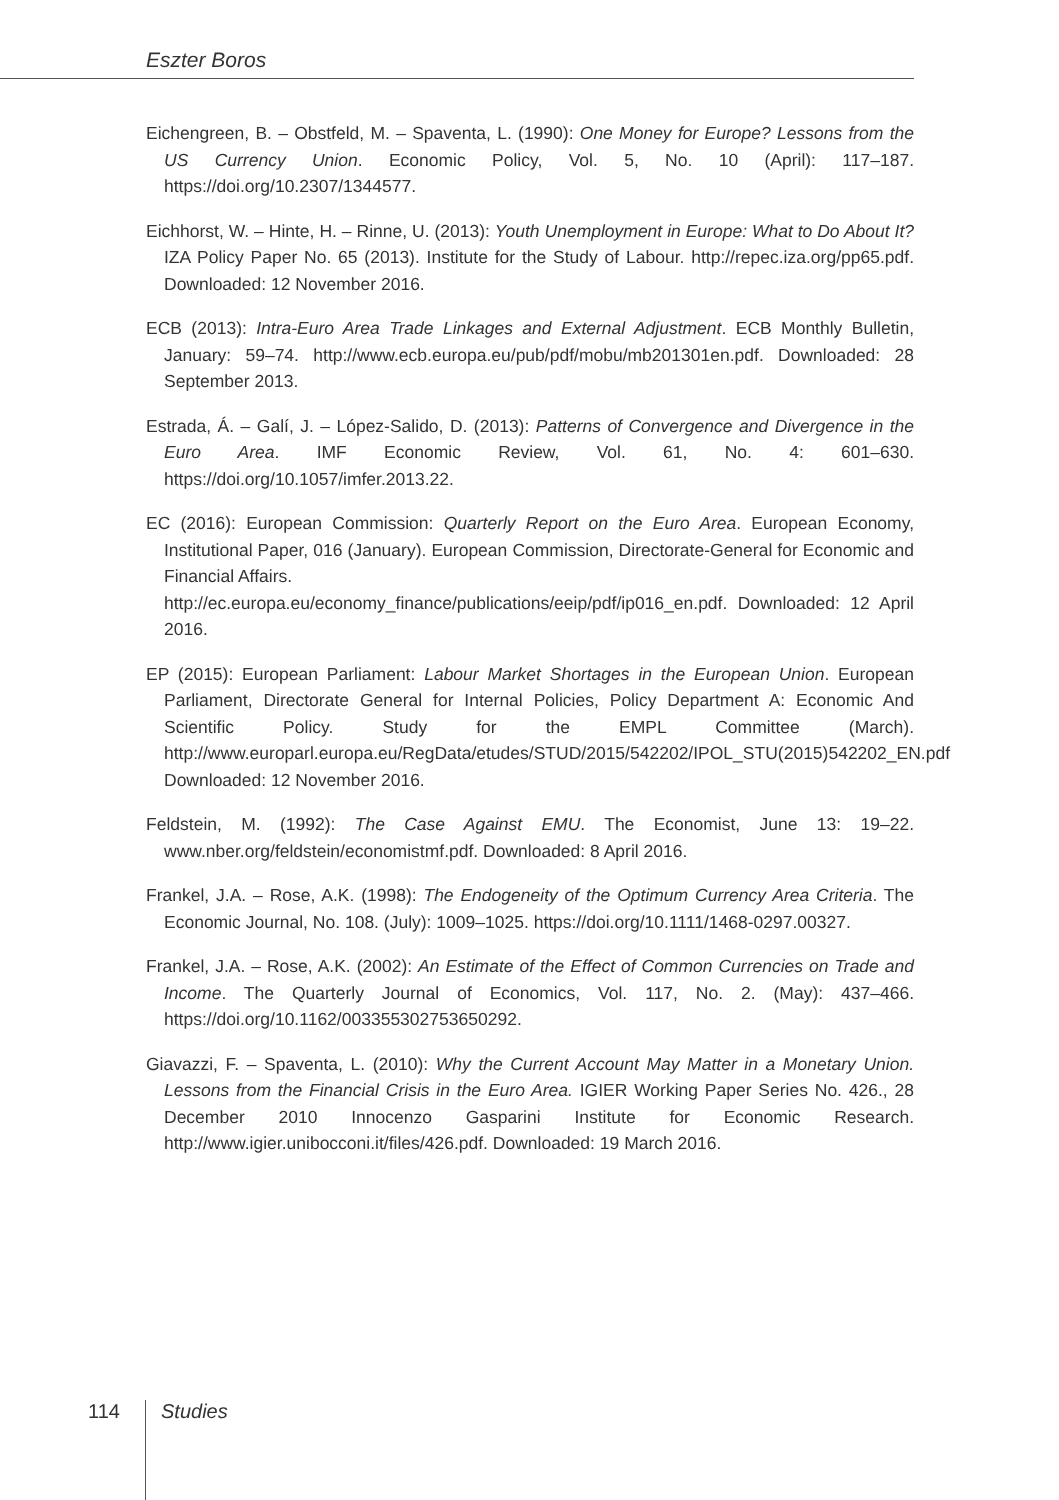Eszter Boros
Eichengreen, B. – Obstfeld, M. – Spaventa, L. (1990): One Money for Europe? Lessons from the US Currency Union. Economic Policy, Vol. 5, No. 10 (April): 117–187. https://doi.org/10.2307/1344577.
Eichhorst, W. – Hinte, H. – Rinne, U. (2013): Youth Unemployment in Europe: What to Do About It? IZA Policy Paper No. 65 (2013). Institute for the Study of Labour. http://repec.iza.org/pp65.pdf. Downloaded: 12 November 2016.
ECB (2013): Intra-Euro Area Trade Linkages and External Adjustment. ECB Monthly Bulletin, January: 59–74. http://www.ecb.europa.eu/pub/pdf/mobu/mb201301en.pdf. Downloaded: 28 September 2013.
Estrada, Á. – Galí, J. – López-Salido, D. (2013): Patterns of Convergence and Divergence in the Euro Area. IMF Economic Review, Vol. 61, No. 4: 601–630. https://doi.org/10.1057/imfer.2013.22.
EC (2016): European Commission: Quarterly Report on the Euro Area. European Economy, Institutional Paper, 016 (January). European Commission, Directorate-General for Economic and Financial Affairs.
http://ec.europa.eu/economy_finance/publications/eeip/pdf/ip016_en.pdf. Downloaded: 12 April 2016.
EP (2015): European Parliament: Labour Market Shortages in the European Union. European Parliament, Directorate General for Internal Policies, Policy Department A: Economic And Scientific Policy. Study for the EMPL Committee (March). http://www.europarl.europa.eu/RegData/etudes/STUD/2015/542202/IPOL_STU(2015)542202_EN.pdf Downloaded: 12 November 2016.
Feldstein, M. (1992): The Case Against EMU. The Economist, June 13: 19–22. www.nber.org/feldstein/economistmf.pdf. Downloaded: 8 April 2016.
Frankel, J.A. – Rose, A.K. (1998): The Endogeneity of the Optimum Currency Area Criteria. The Economic Journal, No. 108. (July): 1009–1025. https://doi.org/10.1111/1468-0297.00327.
Frankel, J.A. – Rose, A.K. (2002): An Estimate of the Effect of Common Currencies on Trade and Income. The Quarterly Journal of Economics, Vol. 117, No. 2. (May): 437–466. https://doi.org/10.1162/003355302753650292.
Giavazzi, F. – Spaventa, L. (2010): Why the Current Account May Matter in a Monetary Union. Lessons from the Financial Crisis in the Euro Area. IGIER Working Paper Series No. 426., 28 December 2010 Innocenzo Gasparini Institute for Economic Research. http://www.igier.unibocconi.it/files/426.pdf. Downloaded: 19 March 2016.
114 Studies